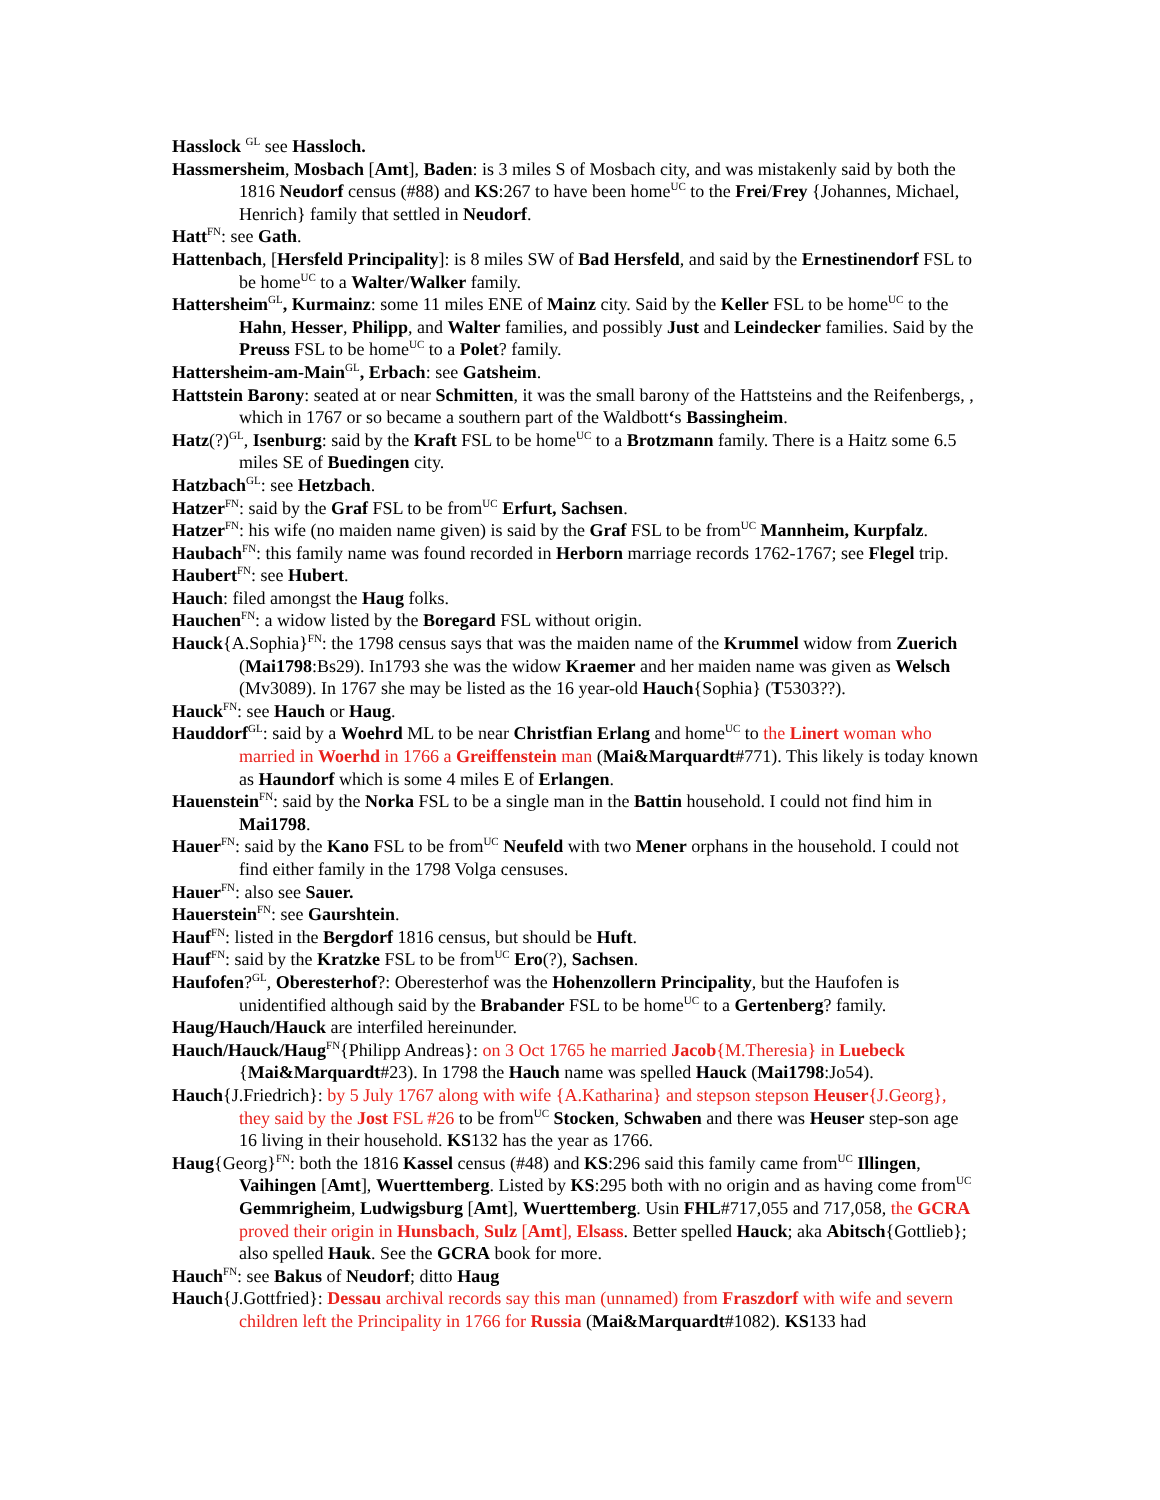Hasslock <sup>GL</sup> see Hassloch.
Hassmersheim, Mosbach [Amt], Baden: is 3 miles S of Mosbach city, and was mistakenly said by both the 1816 Neudorf census (#88) and KS:267 to have been home<sup>UC</sup> to the Frei/Frey {Johannes, Michael, Henrich} family that settled in Neudorf.
Hatt<sup>FN</sup>: see Gath.
Hattenbach, [Hersfeld Principality]: is 8 miles SW of Bad Hersfeld, and said by the Ernestinendorf FSL to be home<sup>UC</sup> to a Walter/Walker family.
Hattersheim<sup>GL</sup>, Kurmainz: some 11 miles ENE of Mainz city. Said by the Keller FSL to be home<sup>UC</sup> to the Hahn, Hesser, Philipp, and Walter families, and possibly Just and Leindecker families. Said by the Preuss FSL to be home<sup>UC</sup> to a Polet? family.
Hattersheim-am-Main<sup>GL</sup>, Erbach: see Gatsheim.
Hattstein Barony: seated at or near Schmitten, it was the small barony of the Hattsteins and the Reifenbergs, , which in 1767 or so became a southern part of the Waldbott‘s Bassingheim.
Hatz(?)<sup>GL</sup>, Isenburg: said by the Kraft FSL to be home<sup>UC</sup> to a Brotzmann family. There is a Haitz some 6.5 miles SE of Buedingen city.
Hatzbach<sup>GL</sup>: see Hetzbach.
Hatzer<sup>FN</sup>: said by the Graf FSL to be from<sup>UC</sup> Erfurt, Sachsen.
Hatzer<sup>FN</sup>: his wife (no maiden name given) is said by the Graf FSL to be from<sup>UC</sup> Mannheim, Kurpfalz.
Haubach<sup>FN</sup>: this family name was found recorded in Herborn marriage records 1762-1767; see Flegel trip.
Haubert<sup>FN</sup>: see Hubert.
Hauch: filed amongst the Haug folks.
Hauchen<sup>FN</sup>: a widow listed by the Boregard FSL without origin.
Hauck{A.Sophia}<sup>FN</sup>: the 1798 census says that was the maiden name of the Krummel widow from Zuerich (Mai1798:Bs29). In1793 she was the widow Kraemer and her maiden name was given as Welsch (Mv3089). In 1767 she may be listed as the 16 year-old Hauch{Sophia} (T5303??).
Hauck<sup>FN</sup>: see Hauch or Haug.
Hauddorf<sup>GL</sup>: said by a Woehrd ML to be near Christfian Erlang and home<sup>UC</sup> to the Linert woman who married in Woerhd in 1766 a Greiffenstein man (Mai&Marquardt#771). This likely is today known as Haundorf which is some 4 miles E of Erlangen.
Hauenstein<sup>FN</sup>: said by the Norka FSL to be a single man in the Battin household. I could not find him in Mai1798.
Hauer<sup>FN</sup>: said by the Kano FSL to be from<sup>UC</sup> Neufeld with two Mener orphans in the household. I could not find either family in the 1798 Volga censuses.
Hauer<sup>FN</sup>: also see Sauer.
Hauerstein<sup>FN</sup>: see Gaurshtein.
Hauf<sup>FN</sup>: listed in the Bergdorf 1816 census, but should be Huft.
Hauf<sup>FN</sup>: said by the Kratzke FSL to be from<sup>UC</sup> Ero(?), Sachsen.
Haufofen?<sup>GL</sup>, Oberesterhof?: Oberesterhof was the Hohenzollern Principality, but the Haufofen is unidentified although said by the Brabander FSL to be home<sup>UC</sup> to a Gertenberg? family.
Haug/Hauch/Hauck are interfiled hereinunder.
Hauch/Hauck/Haug<sup>FN</sup>{Philipp Andreas}: on 3 Oct 1765 he married Jacob{M.Theresia} in Luebeck {Mai&Marquardt#23). In 1798 the Hauch name was spelled Hauck (Mai1798:Jo54).
Hauch{J.Friedrich}: by 5 July 1767 along with wife {A.Katharina} and stepson stepson Heuser{J.Georg}, they said by the Jost FSL #26 to be from<sup>UC</sup> Stocken, Schwaben and there was Heuser step-son age 16 living in their household. KS132 has the year as 1766.
Haug{Georg}<sup>FN</sup>: both the 1816 Kassel census (#48) and KS:296 said this family came from<sup>UC</sup> Illingen, Vaihingen [Amt], Wuerttemberg. Listed by KS:295 both with no origin and as having come from<sup>UC</sup> Gemmrigheim, Ludwigsburg [Amt], Wuerttemberg. Usin FHL#717,055 and 717,058, the GCRA proved their origin in Hunsbach, Sulz [Amt], Elsass. Better spelled Hauck; aka Abitsch{Gottlieb}; also spelled Hauk. See the GCRA book for more.
Hauch<sup>FN</sup>: see Bakus of Neudorf; ditto Haug
Hauch{J.Gottfried}: Dessau archival records say this man (unnamed) from Fraszdorf with wife and severn children left the Principality in 1766 for Russia (Mai&Marquardt#1082). KS133 had